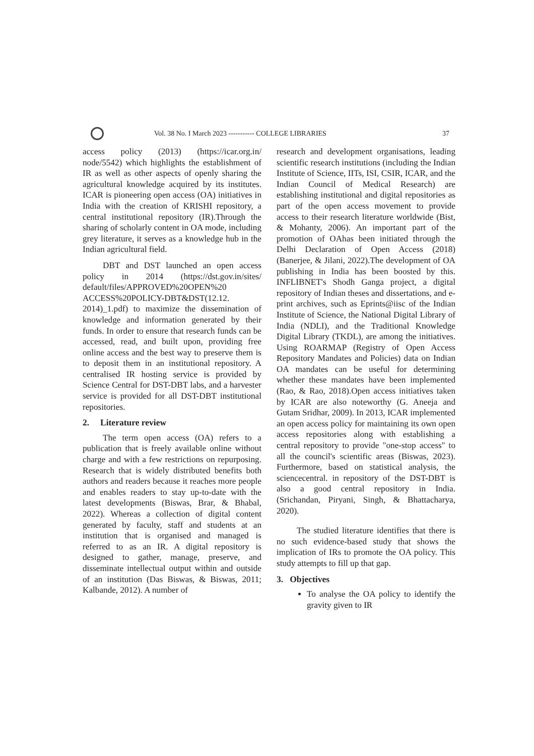Vol. 38 No. I March 2023 ----------- COLLEGE LIBRARIES 37
access policy (2013) (https://icar.org.in/ node/5542) which highlights the establishment of IR as well as other aspects of openly sharing the agricultural knowledge acquired by its institutes. ICAR is pioneering open access (OA) initiatives in India with the creation of KRISHI repository, a central institutional repository (IR).Through the sharing of scholarly content in OA mode, including grey literature, it serves as a knowledge hub in the Indian agricultural field.
DBT and DST launched an open access policy in 2014 (https://dst.gov.in/sites/ default/files/APPROVED%20OPEN%20 ACCESS%20POLICY-DBT&DST(12.12. 2014)_1.pdf) to maximize the dissemination of knowledge and information generated by their funds. In order to ensure that research funds can be accessed, read, and built upon, providing free online access and the best way to preserve them is to deposit them in an institutional repository. A centralised IR hosting service is provided by Science Central for DST-DBT labs, and a harvester service is provided for all DST-DBT institutional repositories.
2. Literature review
The term open access (OA) refers to a publication that is freely available online without charge and with a few restrictions on repurposing. Research that is widely distributed benefits both authors and readers because it reaches more people and enables readers to stay up-to-date with the latest developments (Biswas, Brar, & Bhabal, 2022). Whereas a collection of digital content generated by faculty, staff and students at an institution that is organised and managed is referred to as an IR. A digital repository is designed to gather, manage, preserve, and disseminate intellectual output within and outside of an institution (Das Biswas, & Biswas, 2011; Kalbande, 2012). A number of
research and development organisations, leading scientific research institutions (including the Indian Institute of Science, IITs, ISI, CSIR, ICAR, and the Indian Council of Medical Research) are establishing institutional and digital repositories as part of the open access movement to provide access to their research literature worldwide (Bist, & Mohanty, 2006). An important part of the promotion of OAhas been initiated through the Delhi Declaration of Open Access (2018) (Banerjee, & Jilani, 2022).The development of OA publishing in India has been boosted by this. INFLIBNET's Shodh Ganga project, a digital repository of Indian theses and dissertations, and e-print archives, such as Eprints@iisc of the Indian Institute of Science, the National Digital Library of India (NDLI), and the Traditional Knowledge Digital Library (TKDL), are among the initiatives. Using ROARMAP (Registry of Open Access Repository Mandates and Policies) data on Indian OA mandates can be useful for determining whether these mandates have been implemented (Rao, & Rao, 2018).Open access initiatives taken by ICAR are also noteworthy (G. Aneeja and Gutam Sridhar, 2009). In 2013, ICAR implemented an open access policy for maintaining its own open access repositories along with establishing a central repository to provide "one-stop access" to all the council's scientific areas (Biswas, 2023). Furthermore, based on statistical analysis, the sciencecentral. in repository of the DST-DBT is also a good central repository in India. (Srichandan, Piryani, Singh, & Bhattacharya, 2020).
The studied literature identifies that there is no such evidence-based study that shows the implication of IRs to promote the OA policy. This study attempts to fill up that gap.
3. Objectives
To analyse the OA policy to identify the gravity given to IR